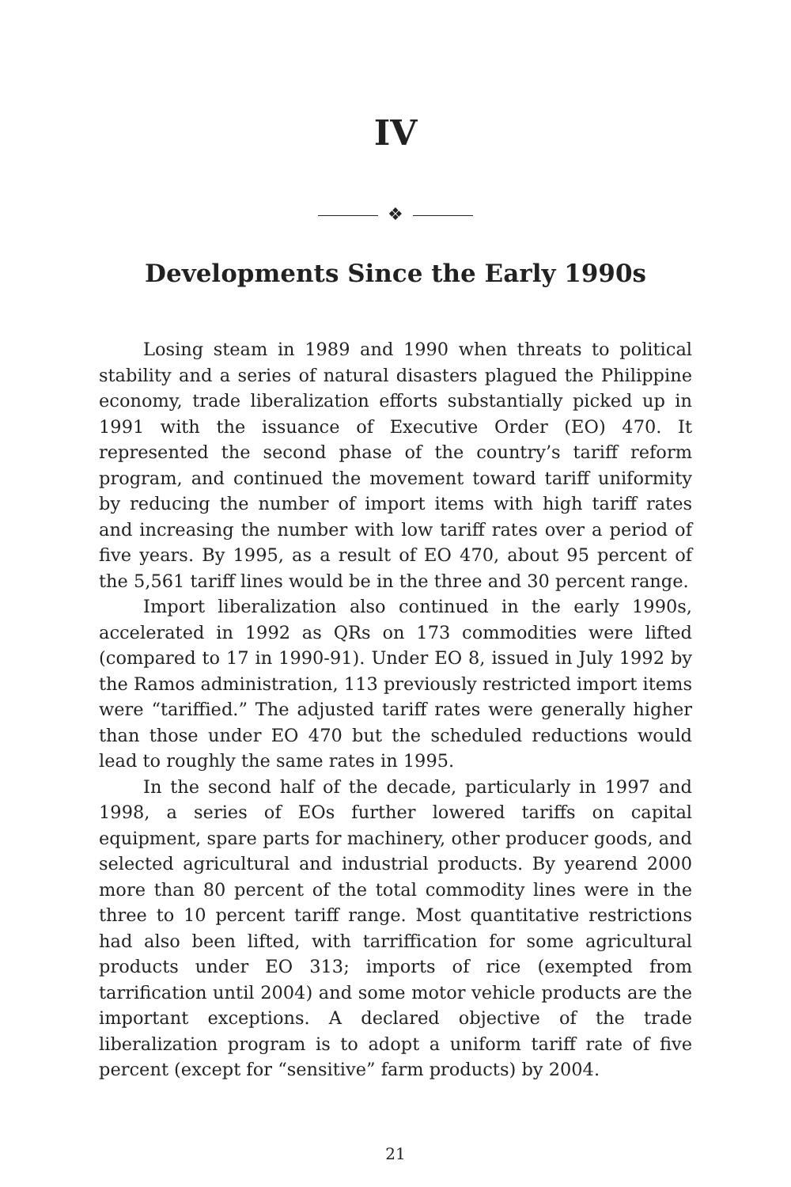IV
❖
Developments Since the Early 1990s
Losing steam in 1989 and 1990 when threats to political stability and a series of natural disasters plagued the Philippine economy, trade liberalization efforts substantially picked up in 1991 with the issuance of Executive Order (EO) 470. It represented the second phase of the country’s tariff reform program, and continued the movement toward tariff uniformity by reducing the number of import items with high tariff rates and increasing the number with low tariff rates over a period of five years. By 1995, as a result of EO 470, about 95 percent of the 5,561 tariff lines would be in the three and 30 percent range.
Import liberalization also continued in the early 1990s, accelerated in 1992 as QRs on 173 commodities were lifted (compared to 17 in 1990-91). Under EO 8, issued in July 1992 by the Ramos administration, 113 previously restricted import items were “tariffied.” The adjusted tariff rates were generally higher than those under EO 470 but the scheduled reductions would lead to roughly the same rates in 1995.
In the second half of the decade, particularly in 1997 and 1998, a series of EOs further lowered tariffs on capital equipment, spare parts for machinery, other producer goods, and selected agricultural and industrial products. By yearend 2000 more than 80 percent of the total commodity lines were in the three to 10 percent tariff range. Most quantitative restrictions had also been lifted, with tarriffication for some agricultural products under EO 313; imports of rice (exempted from tarrification until 2004) and some motor vehicle products are the important exceptions. A declared objective of the trade liberalization program is to adopt a uniform tariff rate of five percent (except for “sensitive” farm products) by 2004.
21